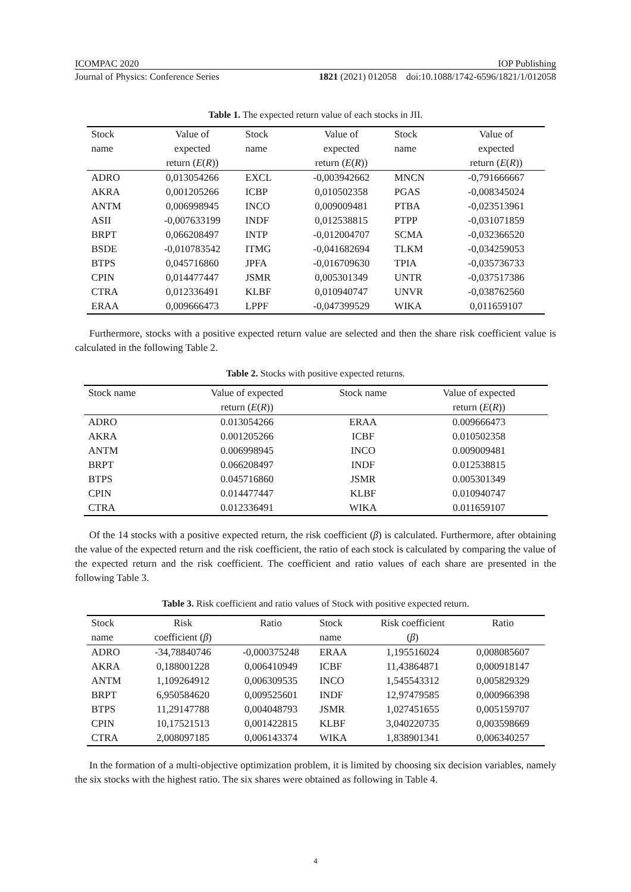ICOMPAC 2020 IOP Publishing
Journal of Physics: Conference Series 1821 (2021) 012058 doi:10.1088/1742-6596/1821/1/012058
Table 1. The expected return value of each stocks in JII.
| Stock name | Value of expected return ( E ( R )) | Stock name | Value of expected return ( E ( R )) | Stock name | Value of expected return ( E ( R )) |
| --- | --- | --- | --- | --- | --- |
| ADRO | 0,013054266 | EXCL | -0,003942662 | MNCN | -0,791666667 |
| AKRA | 0,001205266 | ICBP | 0,010502358 | PGAS | -0,008345024 |
| ANTM | 0,006998945 | INCO | 0,009009481 | PTBA | -0,023513961 |
| ASII | -0,007633199 | INDF | 0,012538815 | PTPP | -0,031071859 |
| BRPT | 0,066208497 | INTP | -0,012004707 | SCMA | -0,032366520 |
| BSDE | -0,010783542 | ITMG | -0,041682694 | TLKM | -0,034259053 |
| BTPS | 0,045716860 | JPFA | -0,016709630 | TPIA | -0,035736733 |
| CPIN | 0,014477447 | JSMR | 0,005301349 | UNTR | -0,037517386 |
| CTRA | 0,012336491 | KLBF | 0,010940747 | UNVR | -0,038762560 |
| ERAA | 0,009666473 | LPPF | -0,047399529 | WIKA | 0,011659107 |
Furthermore, stocks with a positive expected return value are selected and then the share risk coefficient value is calculated in the following Table 2.
Table 2. Stocks with positive expected returns.
| Stock name | Value of expected return ( E ( R )) | Stock name | Value of expected return ( E ( R )) |
| --- | --- | --- | --- |
| ADRO | 0.013054266 | ERAA | 0.009666473 |
| AKRA | 0.001205266 | ICBF | 0.010502358 |
| ANTM | 0.006998945 | INCO | 0.009009481 |
| BRPT | 0.066208497 | INDF | 0.012538815 |
| BTPS | 0.045716860 | JSMR | 0.005301349 |
| CPIN | 0.014477447 | KLBF | 0.010940747 |
| CTRA | 0.012336491 | WIKA | 0.011659107 |
Of the 14 stocks with a positive expected return, the risk coefficient (β) is calculated. Furthermore, after obtaining the value of the expected return and the risk coefficient, the ratio of each stock is calculated by comparing the value of the expected return and the risk coefficient. The coefficient and ratio values of each share are presented in the following Table 3.
Table 3. Risk coefficient and ratio values of Stock with positive expected return.
| Stock name | Risk coefficient ( β ) | Ratio | Stock name | Risk coefficient ( β ) | Ratio |
| --- | --- | --- | --- | --- | --- |
| ADRO | -34,78840746 | -0,000375248 | ERAA | 1,195516024 | 0,008085607 |
| AKRA | 0,188001228 | 0,006410949 | ICBF | 11,43864871 | 0,000918147 |
| ANTM | 1,109264912 | 0,006309535 | INCO | 1,545543312 | 0,005829329 |
| BRPT | 6,950584620 | 0,009525601 | INDF | 12,97479585 | 0,000966398 |
| BTPS | 11,29147788 | 0,004048793 | JSMR | 1,027451655 | 0,005159707 |
| CPIN | 10,17521513 | 0,001422815 | KLBF | 3,040220735 | 0,003598669 |
| CTRA | 2,008097185 | 0,006143374 | WIKA | 1,838901341 | 0,006340257 |
In the formation of a multi-objective optimization problem, it is limited by choosing six decision variables, namely the six stocks with the highest ratio. The six shares were obtained as following in Table 4.
4